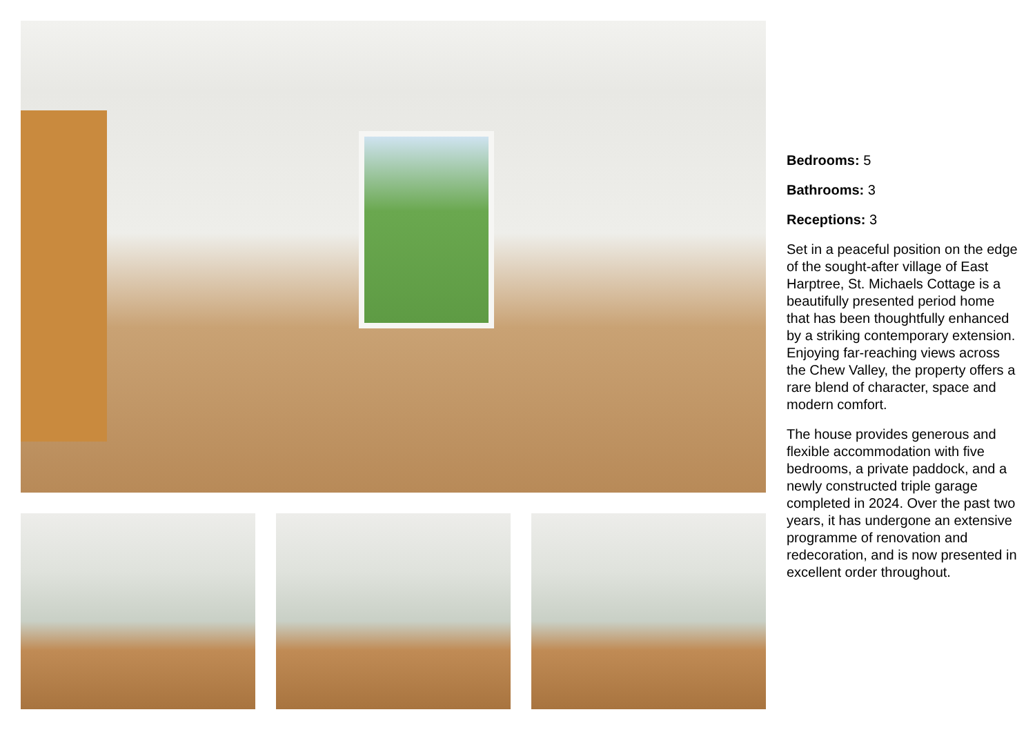Bedrooms: 5
Bathrooms: 3
Receptions: 3
Set in a peaceful position on the edge of the sought-after village of East Harptree, St. Michaels Cottage is a beautifully presented period home that has been thoughtfully enhanced by a striking contemporary extension. Enjoying far-reaching views across the Chew Valley, the property offers a rare blend of character, space and modern comfort.
The house provides generous and flexible accommodation with five bedrooms, a private paddock, and a newly constructed triple garage completed in 2024. Over the past two years, it has undergone an extensive programme of renovation and redecoration, and is now presented in excellent order throughout.